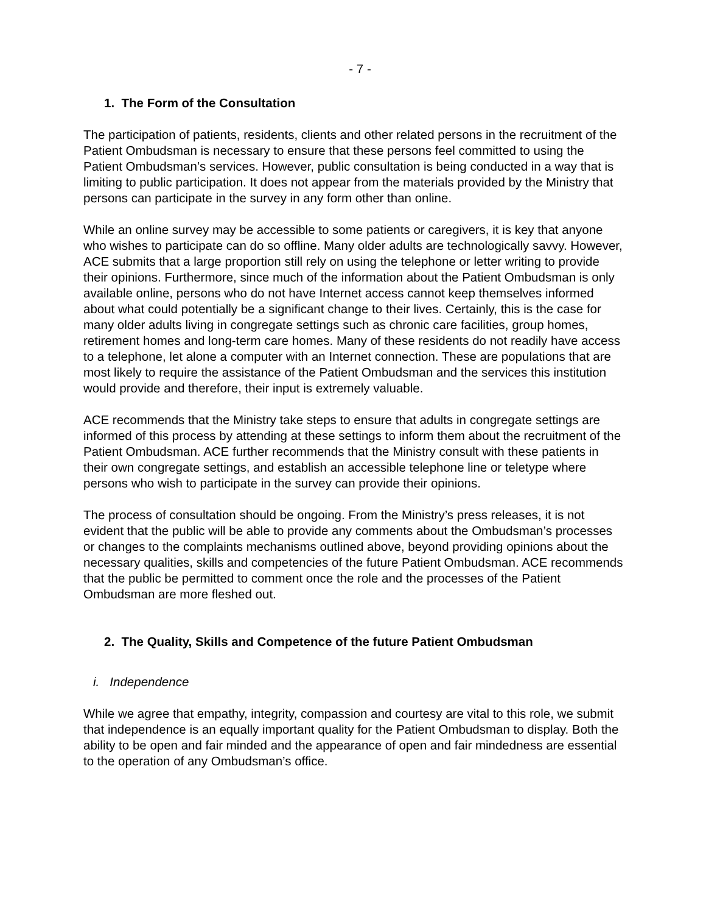- 7 -
1. The Form of the Consultation
The participation of patients, residents, clients and other related persons in the recruitment of the Patient Ombudsman is necessary to ensure that these persons feel committed to using the Patient Ombudsman’s services. However, public consultation is being conducted in a way that is limiting to public participation. It does not appear from the materials provided by the Ministry that persons can participate in the survey in any form other than online.
While an online survey may be accessible to some patients or caregivers, it is key that anyone who wishes to participate can do so offline. Many older adults are technologically savvy. However, ACE submits that a large proportion still rely on using the telephone or letter writing to provide their opinions. Furthermore, since much of the information about the Patient Ombudsman is only available online, persons who do not have Internet access cannot keep themselves informed about what could potentially be a significant change to their lives. Certainly, this is the case for many older adults living in congregate settings such as chronic care facilities, group homes, retirement homes and long-term care homes. Many of these residents do not readily have access to a telephone, let alone a computer with an Internet connection. These are populations that are most likely to require the assistance of the Patient Ombudsman and the services this institution would provide and therefore, their input is extremely valuable.
ACE recommends that the Ministry take steps to ensure that adults in congregate settings are informed of this process by attending at these settings to inform them about the recruitment of the Patient Ombudsman. ACE further recommends that the Ministry consult with these patients in their own congregate settings, and establish an accessible telephone line or teletype where persons who wish to participate in the survey can provide their opinions.
The process of consultation should be ongoing. From the Ministry’s press releases, it is not evident that the public will be able to provide any comments about the Ombudsman’s processes or changes to the complaints mechanisms outlined above, beyond providing opinions about the necessary qualities, skills and competencies of the future Patient Ombudsman. ACE recommends that the public be permitted to comment once the role and the processes of the Patient Ombudsman are more fleshed out.
2. The Quality, Skills and Competence of the future Patient Ombudsman
i. Independence
While we agree that empathy, integrity, compassion and courtesy are vital to this role, we submit that independence is an equally important quality for the Patient Ombudsman to display. Both the ability to be open and fair minded and the appearance of open and fair mindedness are essential to the operation of any Ombudsman’s office.